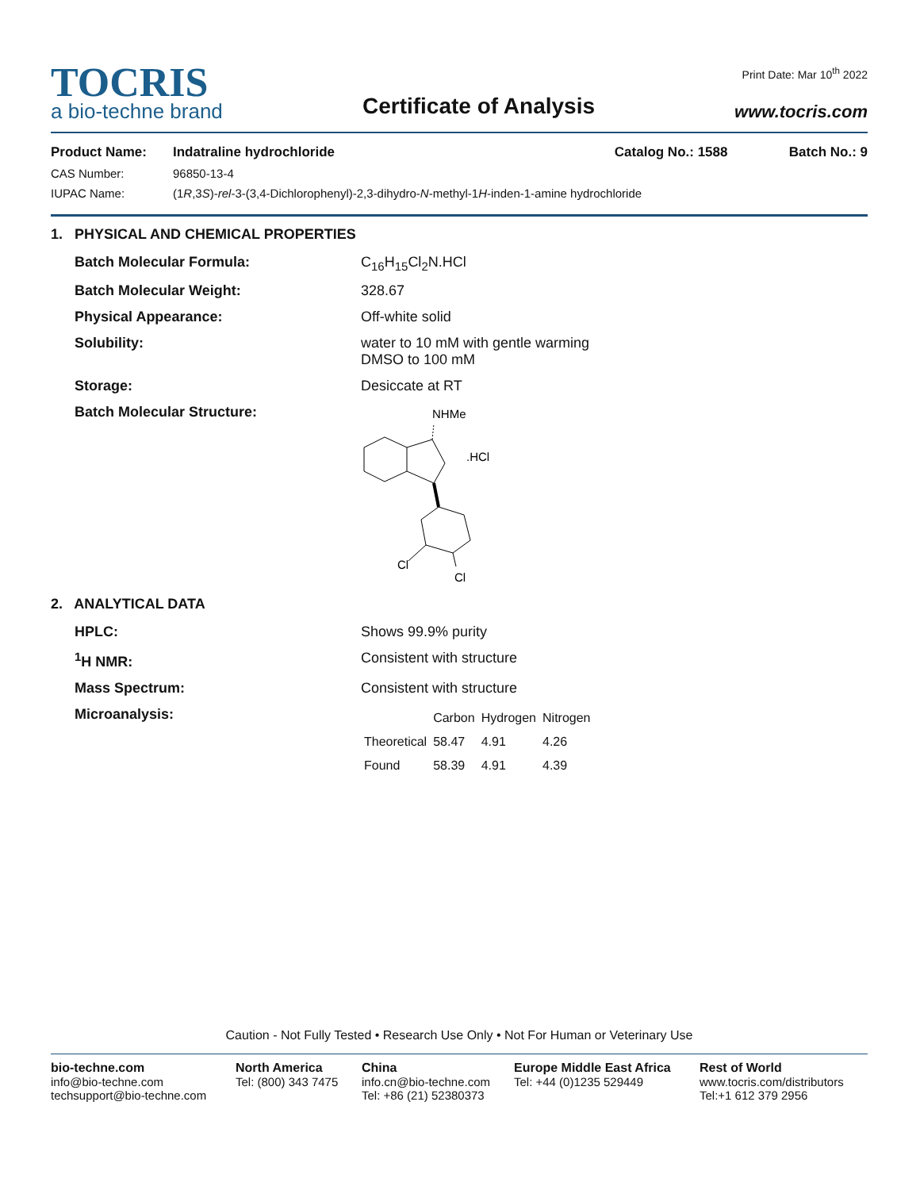TOCRIS
a bio-techne brand
Certificate of Analysis
Print Date: Mar 10<sup>th</sup> 2022
www.tocris.com
Product Name: Indatraline hydrochloride Catalog No.: 1588 Batch No.: 9
CAS Number: 96850-13-4
IUPAC Name: (1R,3S)-rel-3-(3,4-Dichlorophenyl)-2,3-dihydro-N-methyl-1H-inden-1-amine hydrochloride
1. PHYSICAL AND CHEMICAL PROPERTIES
Batch Molecular Formula: C<sub>16</sub>H<sub>15</sub>Cl<sub>2</sub>N.HCl
Batch Molecular Weight: 328.67
Physical Appearance: Off-white solid
Solubility: water to 10 mM with gentle warming
DMSO to 100 mM
Storage: Desiccate at RT
Batch Molecular Structure:
NHMe
.HCl
Cl
Cl
2. ANALYTICAL DATA
HPLC: Shows 99.9% purity
<sup>1</sup>H NMR: Consistent with structure
Mass Spectrum: Consistent with structure
Microanalysis:
| | Carbon | Hydrogen | Nitrogen |
| Theoretical | 58.47 | 4.91 | 4.26 |
| Found | 58.39 | 4.91 | 4.39 |
Caution - Not Fully Tested • Research Use Only • Not For Human or Veterinary Use
bio-techne.com
info@bio-techne.com
techsupport@bio-techne.com
North America
Tel: (800) 343 7475
China
info.cn@bio-techne.com
Tel: +86 (21) 52380373
Europe Middle East Africa
Tel: +44 (0)1235 529449
Rest of World
www.tocris.com/distributors
Tel:+1 612 379 2956